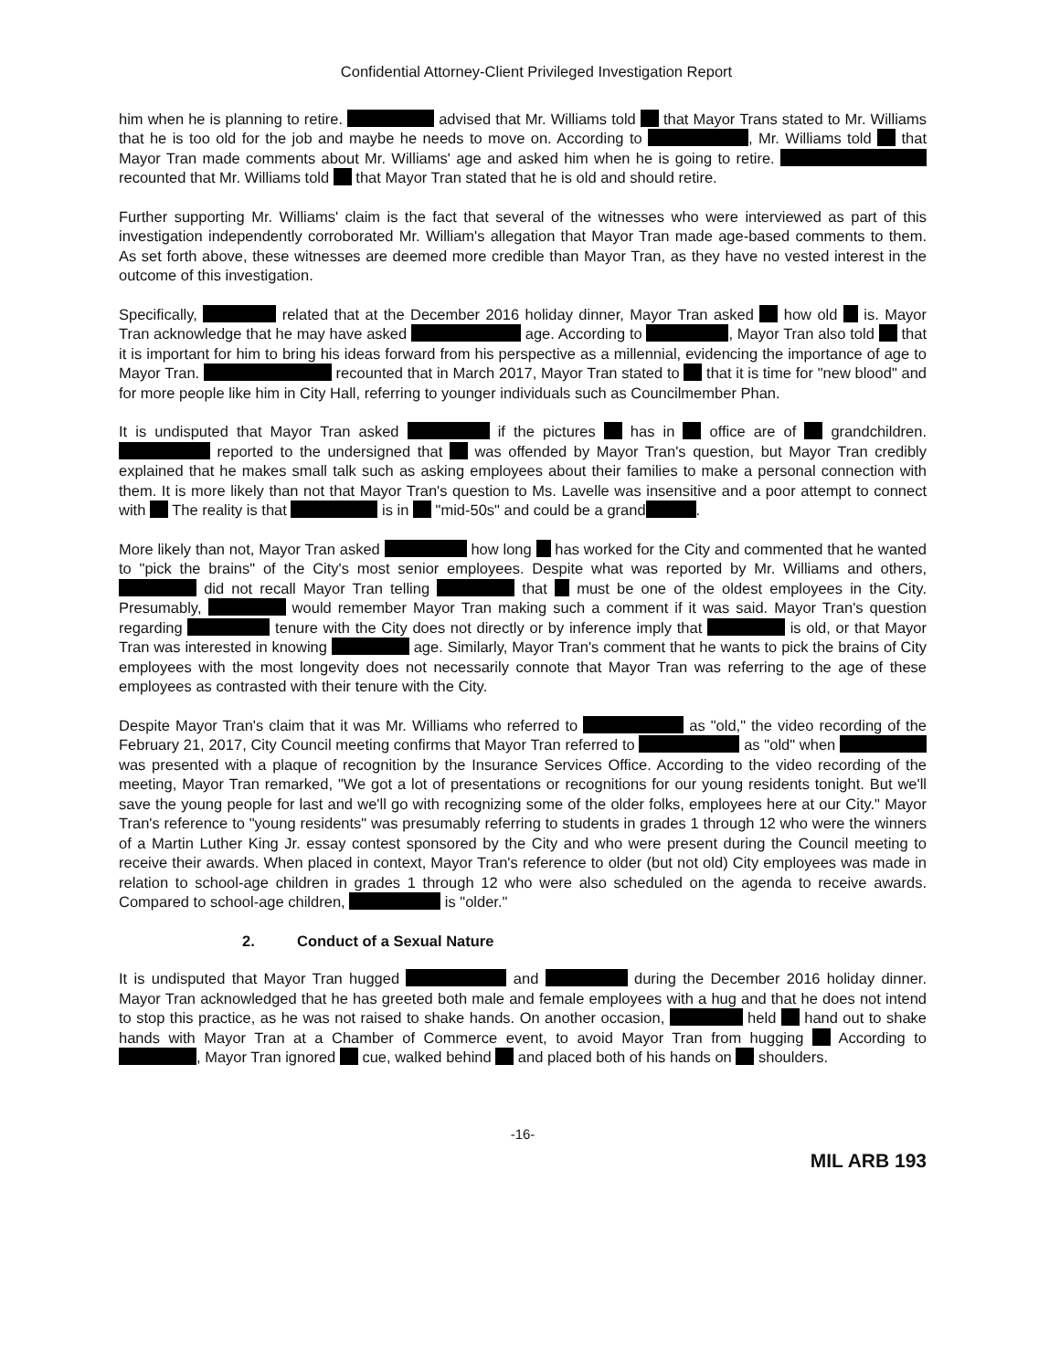Confidential Attorney-Client Privileged Investigation Report
him when he is planning to retire. advised that Mr. Williams told that Mayor Trans stated to Mr. Williams that he is too old for the job and maybe he needs to move on. According to , Mr. Williams told that Mayor Tran made comments about Mr. Williams' age and asked him when he is going to retire. recounted that Mr. Williams told that Mayor Tran stated that he is old and should retire.
Further supporting Mr. Williams' claim is the fact that several of the witnesses who were interviewed as part of this investigation independently corroborated Mr. William's allegation that Mayor Tran made age-based comments to them. As set forth above, these witnesses are deemed more credible than Mayor Tran, as they have no vested interest in the outcome of this investigation.
Specifically, related that at the December 2016 holiday dinner, Mayor Tran asked how old is. Mayor Tran acknowledge that he may have asked age. According to , Mayor Tran also told that it is important for him to bring his ideas forward from his perspective as a millennial, evidencing the importance of age to Mayor Tran. recounted that in March 2017, Mayor Tran stated to that it is time for "new blood" and for more people like him in City Hall, referring to younger individuals such as Councilmember Phan.
It is undisputed that Mayor Tran asked if the pictures has in office are of grandchildren. reported to the undersigned that was offended by Mayor Tran's question, but Mayor Tran credibly explained that he makes small talk such as asking employees about their families to make a personal connection with them. It is more likely than not that Mayor Tran's question to Ms. Lavelle was insensitive and a poor attempt to connect with The reality is that is in "mid-50s" and could be a grand .
More likely than not, Mayor Tran asked how long has worked for the City and commented that he wanted to "pick the brains" of the City's most senior employees. Despite what was reported by Mr. Williams and others, did not recall Mayor Tran telling that must be one of the oldest employees in the City. Presumably, would remember Mayor Tran making such a comment if it was said. Mayor Tran's question regarding tenure with the City does not directly or by inference imply that is old, or that Mayor Tran was interested in knowing age. Similarly, Mayor Tran's comment that he wants to pick the brains of City employees with the most longevity does not necessarily connote that Mayor Tran was referring to the age of these employees as contrasted with their tenure with the City.
Despite Mayor Tran's claim that it was Mr. Williams who referred to as "old," the video recording of the February 21, 2017, City Council meeting confirms that Mayor Tran referred to as "old" when was presented with a plaque of recognition by the Insurance Services Office. According to the video recording of the meeting, Mayor Tran remarked, "We got a lot of presentations or recognitions for our young residents tonight. But we'll save the young people for last and we'll go with recognizing some of the older folks, employees here at our City." Mayor Tran's reference to "young residents" was presumably referring to students in grades 1 through 12 who were the winners of a Martin Luther King Jr. essay contest sponsored by the City and who were present during the Council meeting to receive their awards. When placed in context, Mayor Tran's reference to older (but not old) City employees was made in relation to school-age children in grades 1 through 12 who were also scheduled on the agenda to receive awards. Compared to school-age children, is "older."
2. Conduct of a Sexual Nature
It is undisputed that Mayor Tran hugged and during the December 2016 holiday dinner. Mayor Tran acknowledged that he has greeted both male and female employees with a hug and that he does not intend to stop this practice, as he was not raised to shake hands. On another occasion, held hand out to shake hands with Mayor Tran at a Chamber of Commerce event, to avoid Mayor Tran from hugging According to , Mayor Tran ignored cue, walked behind and placed both of his hands on shoulders.
-16-
MIL ARB 193